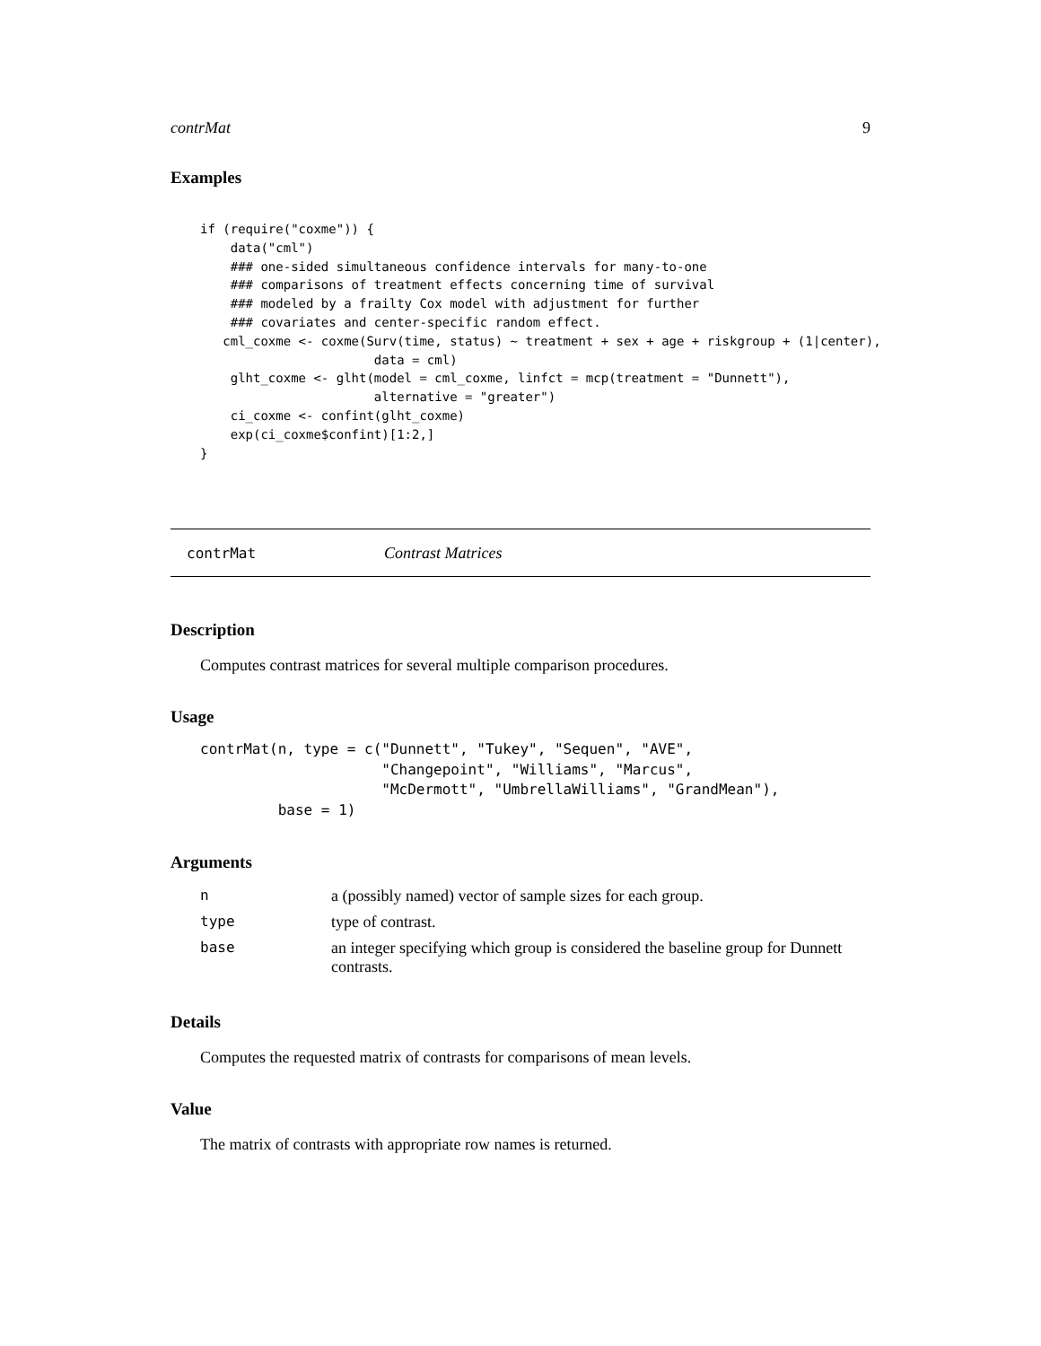contrMat 9
Examples
if (require("coxme")) {
    data("cml")
    ### one-sided simultaneous confidence intervals for many-to-one
    ### comparisons of treatment effects concerning time of survival
    ### modeled by a frailty Cox model with adjustment for further
    ### covariates and center-specific random effect.
   cml_coxme <- coxme(Surv(time, status) ~ treatment + sex + age + riskgroup + (1|center),
                       data = cml)
    glht_coxme <- glht(model = cml_coxme, linfct = mcp(treatment = "Dunnett"),
                       alternative = "greater")
    ci_coxme <- confint(glht_coxme)
    exp(ci_coxme$confint)[1:2,]
}
contrMat Contrast Matrices
Description
Computes contrast matrices for several multiple comparison procedures.
Usage
contrMat(n, type = c("Dunnett", "Tukey", "Sequen", "AVE",
                     "Changepoint", "Williams", "Marcus",
                     "McDermott", "UmbrellaWilliams", "GrandMean"),
         base = 1)
Arguments
| n | a (possibly named) vector of sample sizes for each group. |
| type | type of contrast. |
| base | an integer specifying which group is considered the baseline group for Dunnett contrasts. |
Details
Computes the requested matrix of contrasts for comparisons of mean levels.
Value
The matrix of contrasts with appropriate row names is returned.